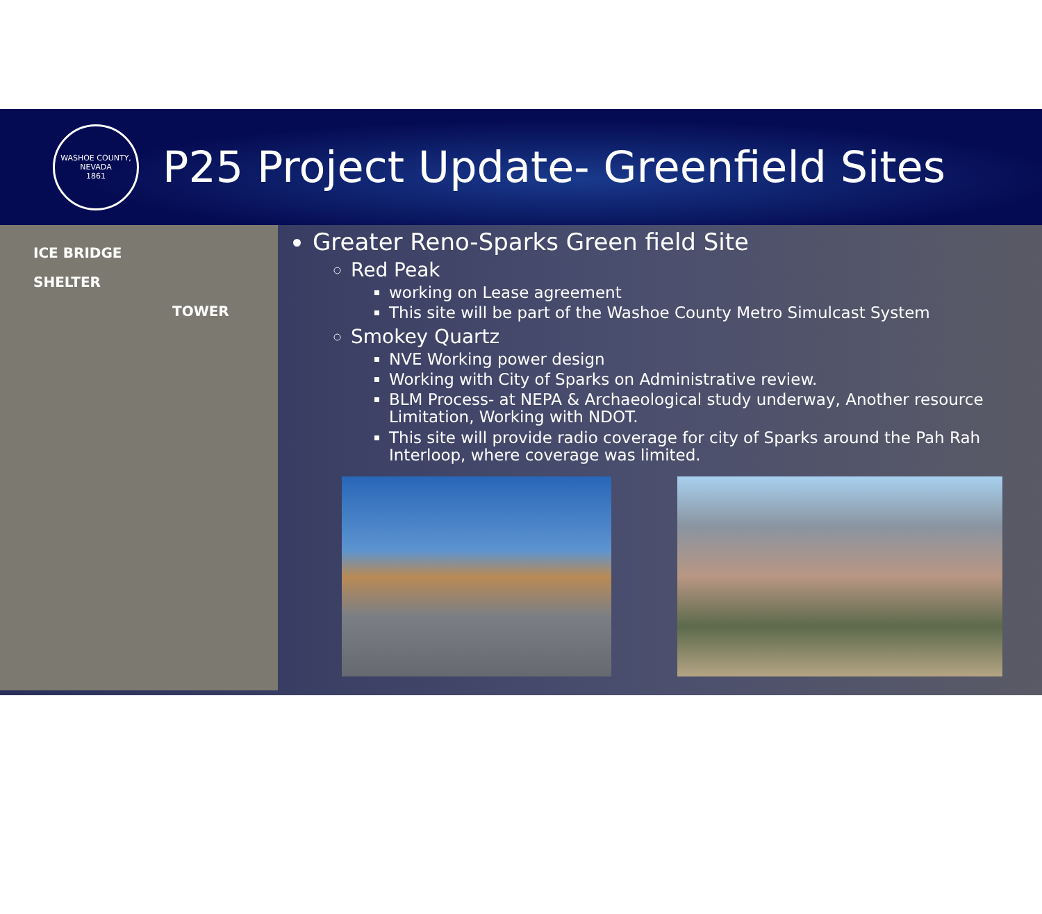WASHOE COUNTY, NEVADA
1861
P25 Project Update- Greenfield Sites
ICE BRIDGE
SHELTER
TOWER
Greater Reno-Sparks Green field Site
Red Peak
working on Lease agreement
This site will be part of the Washoe County Metro Simulcast System
Smokey Quartz
NVE Working power design
Working with City of Sparks on Administrative review.
BLM Process- at NEPA & Archaeological study underway, Another resource Limitation, Working with NDOT.
This site will provide radio coverage for city of Sparks around the Pah Rah Interloop, where coverage was limited.